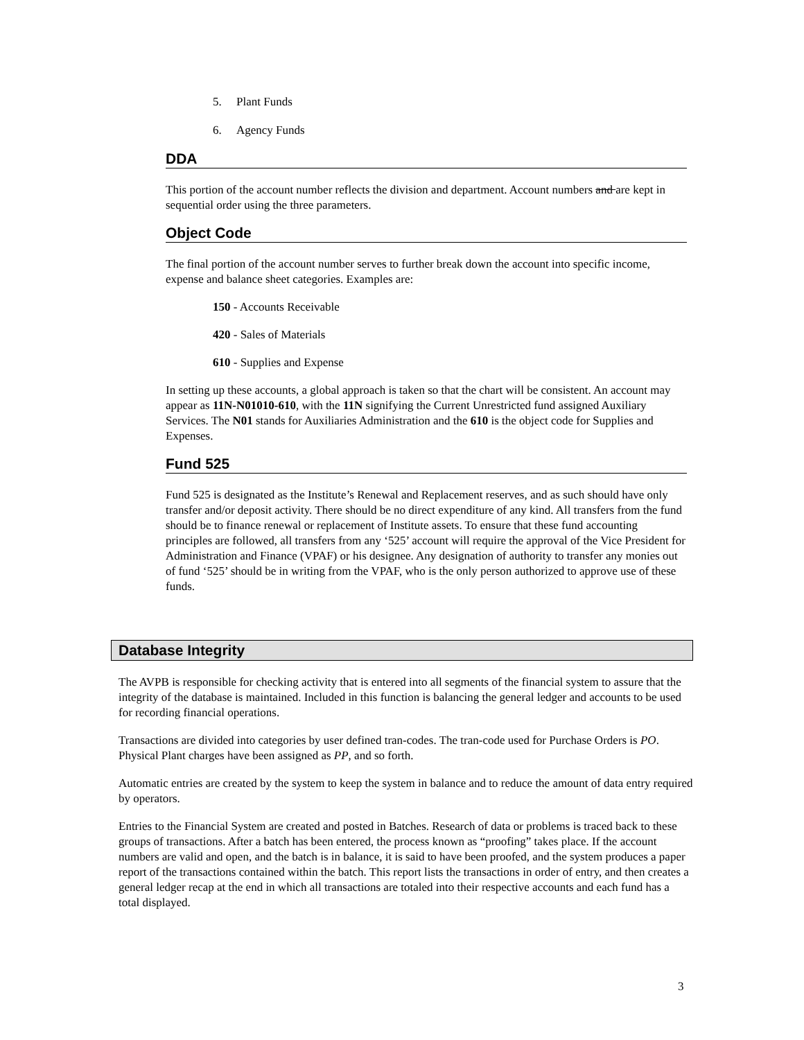5. Plant Funds
6. Agency Funds
DDA
This portion of the account number reflects the division and department. Account numbers and are kept in sequential order using the three parameters.
Object Code
The final portion of the account number serves to further break down the account into specific income, expense and balance sheet categories. Examples are:
150 - Accounts Receivable
420 - Sales of Materials
610 - Supplies and Expense
In setting up these accounts, a global approach is taken so that the chart will be consistent. An account may appear as 11N-N01010-610, with the 11N signifying the Current Unrestricted fund assigned Auxiliary Services. The N01 stands for Auxiliaries Administration and the 610 is the object code for Supplies and Expenses.
Fund 525
Fund 525 is designated as the Institute’s Renewal and Replacement reserves, and as such should have only transfer and/or deposit activity. There should be no direct expenditure of any kind. All transfers from the fund should be to finance renewal or replacement of Institute assets. To ensure that these fund accounting principles are followed, all transfers from any ‘525’ account will require the approval of the Vice President for Administration and Finance (VPAF) or his designee. Any designation of authority to transfer any monies out of fund ‘525’ should be in writing from the VPAF, who is the only person authorized to approve use of these funds.
Database Integrity
The AVPB is responsible for checking activity that is entered into all segments of the financial system to assure that the integrity of the database is maintained. Included in this function is balancing the general ledger and accounts to be used for recording financial operations.
Transactions are divided into categories by user defined tran-codes. The tran-code used for Purchase Orders is PO. Physical Plant charges have been assigned as PP, and so forth.
Automatic entries are created by the system to keep the system in balance and to reduce the amount of data entry required by operators.
Entries to the Financial System are created and posted in Batches. Research of data or problems is traced back to these groups of transactions. After a batch has been entered, the process known as “proofing” takes place. If the account numbers are valid and open, and the batch is in balance, it is said to have been proofed, and the system produces a paper report of the transactions contained within the batch. This report lists the transactions in order of entry, and then creates a general ledger recap at the end in which all transactions are totaled into their respective accounts and each fund has a total displayed.
3